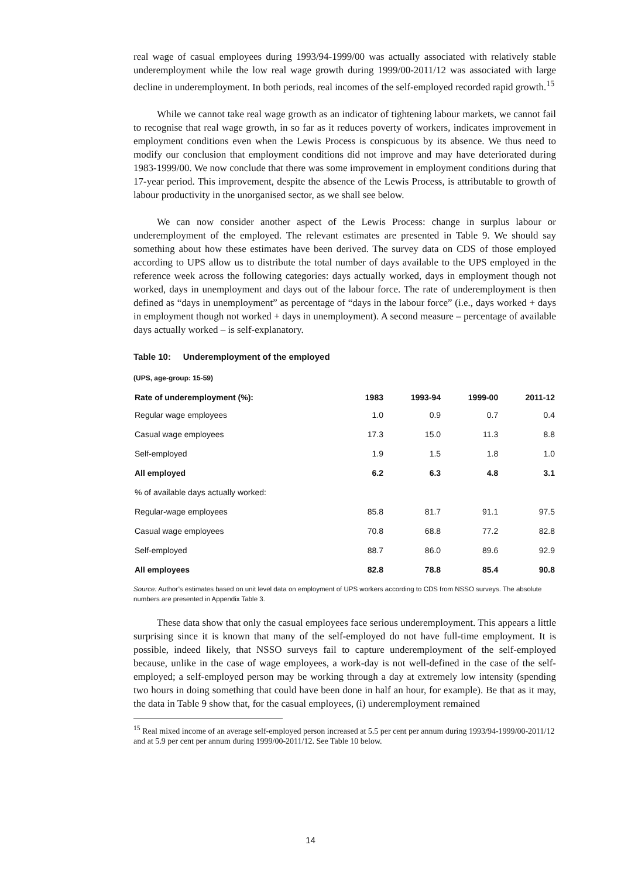real wage of casual employees during 1993/94-1999/00 was actually associated with relatively stable underemployment while the low real wage growth during 1999/00-2011/12 was associated with large decline in underemployment. In both periods, real incomes of the self-employed recorded rapid growth.<sup>15</sup>
While we cannot take real wage growth as an indicator of tightening labour markets, we cannot fail to recognise that real wage growth, in so far as it reduces poverty of workers, indicates improvement in employment conditions even when the Lewis Process is conspicuous by its absence. We thus need to modify our conclusion that employment conditions did not improve and may have deteriorated during 1983-1999/00. We now conclude that there was some improvement in employment conditions during that 17-year period. This improvement, despite the absence of the Lewis Process, is attributable to growth of labour productivity in the unorganised sector, as we shall see below.
We can now consider another aspect of the Lewis Process: change in surplus labour or underemployment of the employed. The relevant estimates are presented in Table 9. We should say something about how these estimates have been derived. The survey data on CDS of those employed according to UPS allow us to distribute the total number of days available to the UPS employed in the reference week across the following categories: days actually worked, days in employment though not worked, days in unemployment and days out of the labour force. The rate of underemployment is then defined as “days in unemployment” as percentage of “days in the labour force” (i.e., days worked + days in employment though not worked + days in unemployment). A second measure – percentage of available days actually worked – is self-explanatory.
Table 10: Underemployment of the employed
(UPS, age-group: 15-59)
| Rate of underemployment (%): | 1983 | 1993-94 | 1999-00 | 2011-12 |
| --- | --- | --- | --- | --- |
| Regular wage employees | 1.0 | 0.9 | 0.7 | 0.4 |
| Casual wage employees | 17.3 | 15.0 | 11.3 | 8.8 |
| Self-employed | 1.9 | 1.5 | 1.8 | 1.0 |
| All employed | 6.2 | 6.3 | 4.8 | 3.1 |
| % of available days actually worked: | | | | |
| Regular-wage employees | 85.8 | 81.7 | 91.1 | 97.5 |
| Casual wage employees | 70.8 | 68.8 | 77.2 | 82.8 |
| Self-employed | 88.7 | 86.0 | 89.6 | 92.9 |
| All employees | 82.8 | 78.8 | 85.4 | 90.8 |
Source: Author’s estimates based on unit level data on employment of UPS workers according to CDS from NSSO surveys. The absolute numbers are presented in Appendix Table 3.
These data show that only the casual employees face serious underemployment. This appears a little surprising since it is known that many of the self-employed do not have full-time employment. It is possible, indeed likely, that NSSO surveys fail to capture underemployment of the self-employed because, unlike in the case of wage employees, a work-day is not well-defined in the case of the self-employed; a self-employed person may be working through a day at extremely low intensity (spending two hours in doing something that could have been done in half an hour, for example). Be that as it may, the data in Table 9 show that, for the casual employees, (i) underemployment remained
<sup>15</sup> Real mixed income of an average self-employed person increased at 5.5 per cent per annum during 1993/94-1999/00-2011/12 and at 5.9 per cent per annum during 1999/00-2011/12. See Table 10 below.
14